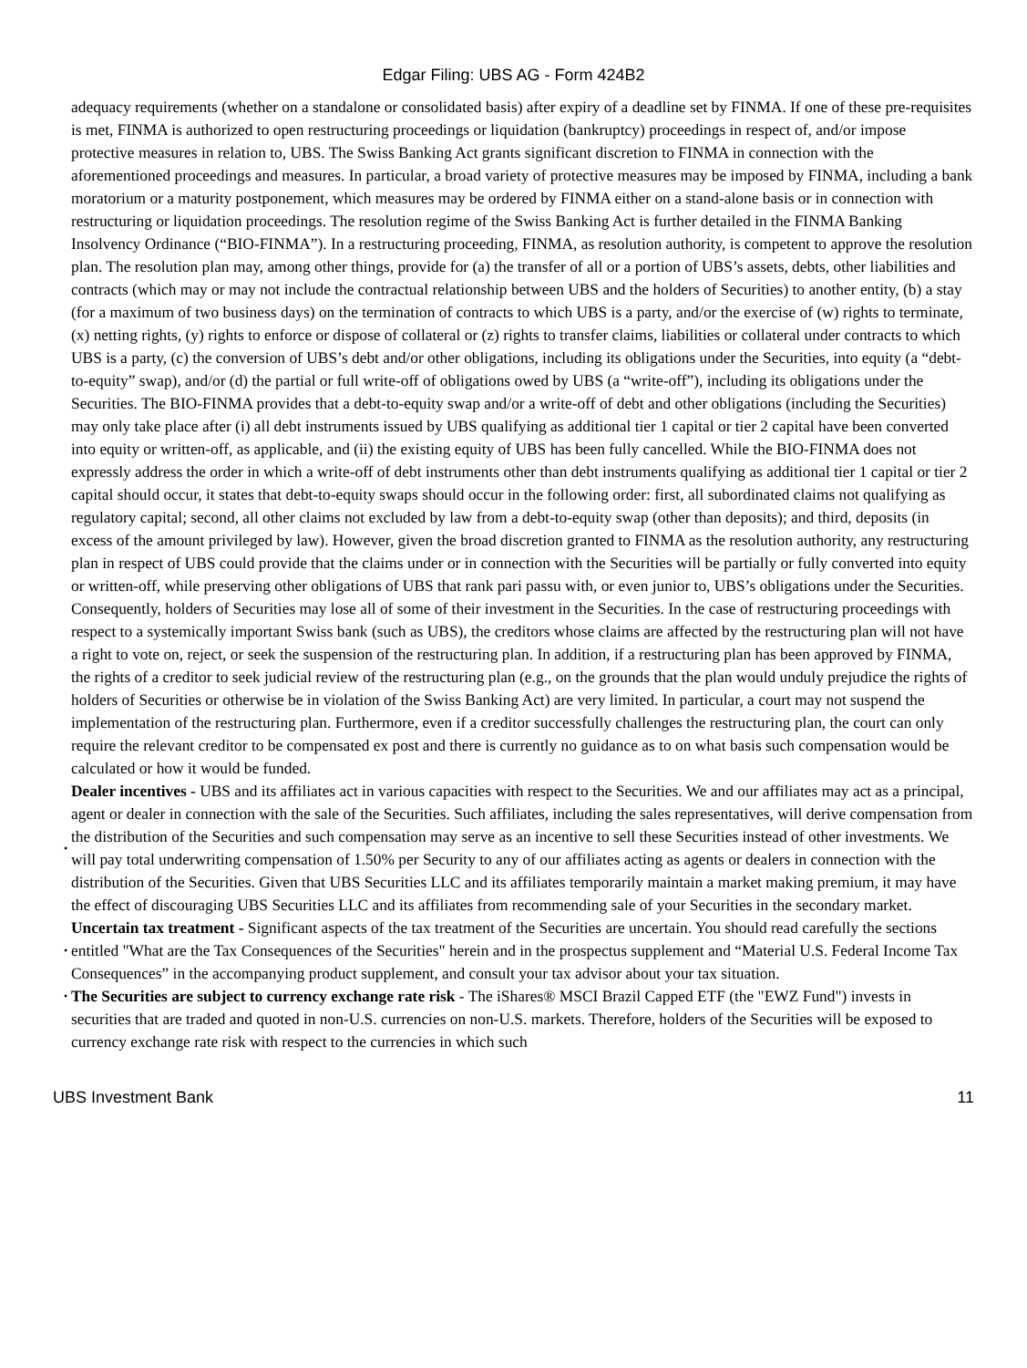Edgar Filing: UBS AG - Form 424B2
adequacy requirements (whether on a standalone or consolidated basis) after expiry of a deadline set by FINMA. If one of these pre-requisites is met, FINMA is authorized to open restructuring proceedings or liquidation (bankruptcy) proceedings in respect of, and/or impose protective measures in relation to, UBS. The Swiss Banking Act grants significant discretion to FINMA in connection with the aforementioned proceedings and measures. In particular, a broad variety of protective measures may be imposed by FINMA, including a bank moratorium or a maturity postponement, which measures may be ordered by FINMA either on a stand-alone basis or in connection with restructuring or liquidation proceedings. The resolution regime of the Swiss Banking Act is further detailed in the FINMA Banking Insolvency Ordinance (“BIO-FINMA”). In a restructuring proceeding, FINMA, as resolution authority, is competent to approve the resolution plan. The resolution plan may, among other things, provide for (a) the transfer of all or a portion of UBS’s assets, debts, other liabilities and contracts (which may or may not include the contractual relationship between UBS and the holders of Securities) to another entity, (b) a stay (for a maximum of two business days) on the termination of contracts to which UBS is a party, and/or the exercise of (w) rights to terminate, (x) netting rights, (y) rights to enforce or dispose of collateral or (z) rights to transfer claims, liabilities or collateral under contracts to which UBS is a party, (c) the conversion of UBS’s debt and/or other obligations, including its obligations under the Securities, into equity (a “debt-to-equity” swap), and/or (d) the partial or full write-off of obligations owed by UBS (a “write-off”), including its obligations under the Securities. The BIO-FINMA provides that a debt-to-equity swap and/or a write-off of debt and other obligations (including the Securities) may only take place after (i) all debt instruments issued by UBS qualifying as additional tier 1 capital or tier 2 capital have been converted into equity or written-off, as applicable, and (ii) the existing equity of UBS has been fully cancelled. While the BIO-FINMA does not expressly address the order in which a write-off of debt instruments other than debt instruments qualifying as additional tier 1 capital or tier 2 capital should occur, it states that debt-to-equity swaps should occur in the following order: first, all subordinated claims not qualifying as regulatory capital; second, all other claims not excluded by law from a debt-to-equity swap (other than deposits); and third, deposits (in excess of the amount privileged by law). However, given the broad discretion granted to FINMA as the resolution authority, any restructuring plan in respect of UBS could provide that the claims under or in connection with the Securities will be partially or fully converted into equity or written-off, while preserving other obligations of UBS that rank pari passu with, or even junior to, UBS’s obligations under the Securities. Consequently, holders of Securities may lose all of some of their investment in the Securities. In the case of restructuring proceedings with respect to a systemically important Swiss bank (such as UBS), the creditors whose claims are affected by the restructuring plan will not have a right to vote on, reject, or seek the suspension of the restructuring plan. In addition, if a restructuring plan has been approved by FINMA, the rights of a creditor to seek judicial review of the restructuring plan (e.g., on the grounds that the plan would unduly prejudice the rights of holders of Securities or otherwise be in violation of the Swiss Banking Act) are very limited. In particular, a court may not suspend the implementation of the restructuring plan. Furthermore, even if a creditor successfully challenges the restructuring plan, the court can only require the relevant creditor to be compensated ex post and there is currently no guidance as to on what basis such compensation would be calculated or how it would be funded.
•
Dealer incentives - UBS and its affiliates act in various capacities with respect to the Securities. We and our affiliates may act as a principal, agent or dealer in connection with the sale of the Securities. Such affiliates, including the sales representatives, will derive compensation from the distribution of the Securities and such compensation may serve as an incentive to sell these Securities instead of other investments. We will pay total underwriting compensation of 1.50% per Security to any of our affiliates acting as agents or dealers in connection with the distribution of the Securities. Given that UBS Securities LLC and its affiliates temporarily maintain a market making premium, it may have the effect of discouraging UBS Securities LLC and its affiliates from recommending sale of your Securities in the secondary market.
•
Uncertain tax treatment - Significant aspects of the tax treatment of the Securities are uncertain. You should read carefully the sections entitled "What are the Tax Consequences of the Securities" herein and in the prospectus supplement and “Material U.S. Federal Income Tax Consequences” in the accompanying product supplement, and consult your tax advisor about your tax situation.
•
The Securities are subject to currency exchange rate risk - The iShares® MSCI Brazil Capped ETF (the "EWZ Fund") invests in securities that are traded and quoted in non-U.S. currencies on non-U.S. markets. Therefore, holders of the Securities will be exposed to currency exchange rate risk with respect to the currencies in which such
UBS Investment Bank 11